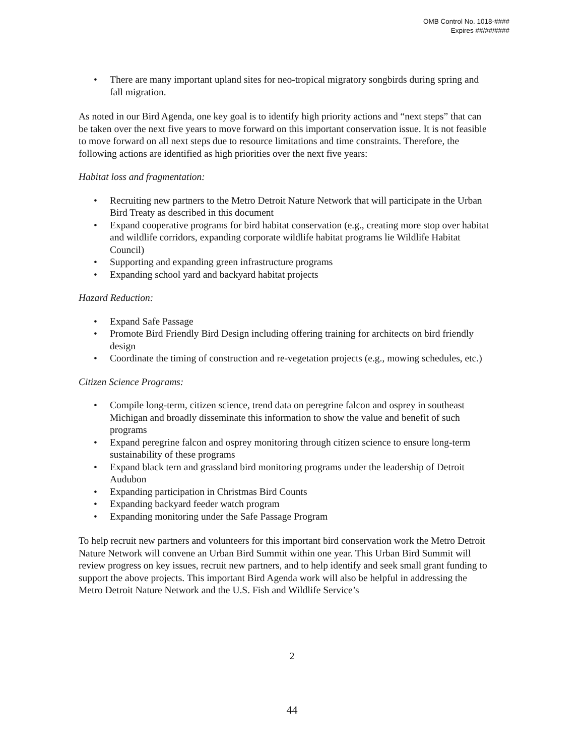OMB Control No. 1018-####
Expires ##/##/####
• There are many important upland sites for neo-tropical migratory songbirds during spring and fall migration.
As noted in our Bird Agenda, one key goal is to identify high priority actions and “next steps” that can be taken over the next five years to move forward on this important conservation issue. It is not feasible to move forward on all next steps due to resource limitations and time constraints. Therefore, the following actions are identified as high priorities over the next five years:
Habitat loss and fragmentation:
• Recruiting new partners to the Metro Detroit Nature Network that will participate in the Urban Bird Treaty as described in this document
• Expand cooperative programs for bird habitat conservation (e.g., creating more stop over habitat and wildlife corridors, expanding corporate wildlife habitat programs lie Wildlife Habitat Council)
• Supporting and expanding green infrastructure programs
• Expanding school yard and backyard habitat projects
Hazard Reduction:
• Expand Safe Passage
• Promote Bird Friendly Bird Design including offering training for architects on bird friendly design
• Coordinate the timing of construction and re-vegetation projects (e.g., mowing schedules, etc.)
Citizen Science Programs:
• Compile long-term, citizen science, trend data on peregrine falcon and osprey in southeast Michigan and broadly disseminate this information to show the value and benefit of such programs
• Expand peregrine falcon and osprey monitoring through citizen science to ensure long-term sustainability of these programs
• Expand black tern and grassland bird monitoring programs under the leadership of Detroit Audubon
• Expanding participation in Christmas Bird Counts
• Expanding backyard feeder watch program
• Expanding monitoring under the Safe Passage Program
To help recruit new partners and volunteers for this important bird conservation work the Metro Detroit Nature Network will convene an Urban Bird Summit within one year. This Urban Bird Summit will review progress on key issues, recruit new partners, and to help identify and seek small grant funding to support the above projects. This important Bird Agenda work will also be helpful in addressing the Metro Detroit Nature Network and the U.S. Fish and Wildlife Service’s
2
44